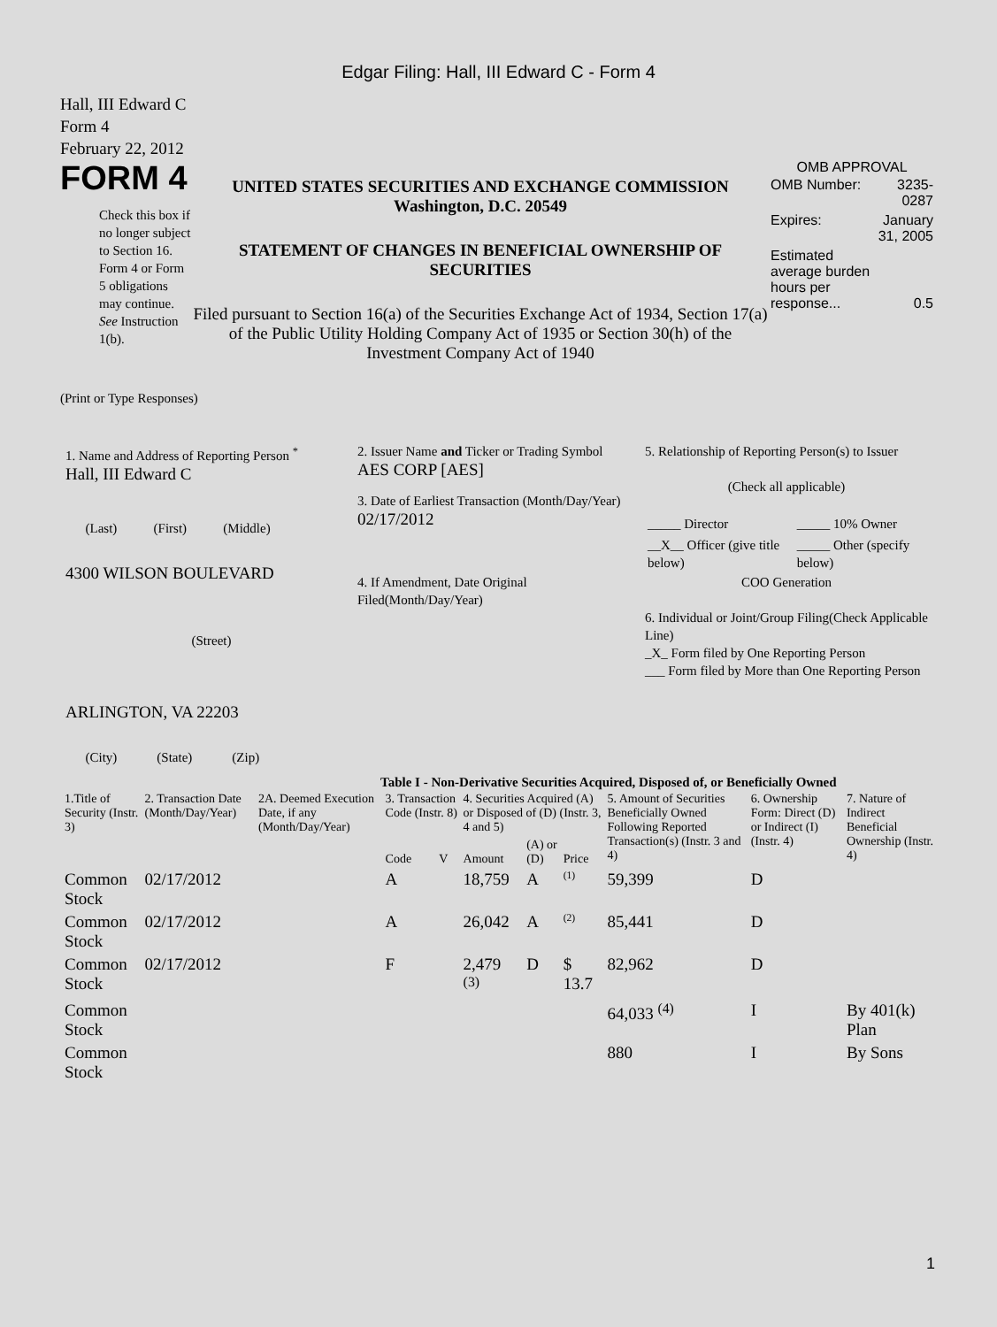Edgar Filing: Hall, III Edward C - Form 4
Hall, III Edward C
Form 4
February 22, 2012
FORM 4
Check this box if no longer subject to Section 16. Form 4 or Form 5 obligations may continue. See Instruction 1(b).
UNITED STATES SECURITIES AND EXCHANGE COMMISSION
Washington, D.C. 20549
STATEMENT OF CHANGES IN BENEFICIAL OWNERSHIP OF SECURITIES
Filed pursuant to Section 16(a) of the Securities Exchange Act of 1934, Section 17(a) of the Public Utility Holding Company Act of 1935 or Section 30(h) of the Investment Company Act of 1940
OMB APPROVAL
| OMB Number: | 3235-0287 |
| Expires: | January 31, 2005 |
| Estimated average burden hours per response... | 0.5 |
(Print or Type Responses)
1. Name and Address of Reporting Person <sup>*</sup>
Hall, III Edward C
(Last) (First) (Middle)
4300 WILSON BOULEVARD
(Street)
ARLINGTON, VA 22203
(City) (State) (Zip)
2. Issuer Name and Ticker or Trading Symbol
AES CORP [AES]
3. Date of Earliest Transaction (Month/Day/Year)
02/17/2012
4. If Amendment, Date Original Filed(Month/Day/Year)
5. Relationship of Reporting Person(s) to Issuer
(Check all applicable)
| _____ Director | _____ 10% Owner |
| __X__ Officer (give title below) | _____ Other (specify below) |
COO Generation
6. Individual or Joint/Group Filing(Check Applicable Line)
_X_ Form filed by One Reporting Person
___ Form filed by More than One Reporting Person
Table I - Non-Derivative Securities Acquired, Disposed of, or Beneficially Owned
| 1.Title of Security (Instr. 3) | 2. Transaction Date (Month/Day/Year) | 2A. Deemed Execution Date, if any (Month/Day/Year) | 3. Transaction Code (Instr. 8) | | 4. Securities Acquired (A) or Disposed of (D) (Instr. 3, 4 and 5) | | | 5. Amount of Securities Beneficially Owned Following Reported Transaction(s) (Instr. 3 and 4) | 6. Ownership Form: Direct (D) or Indirect (I) (Instr. 4) | 7. Nature of Indirect Beneficial Ownership (Instr. 4) |
| | | | Code | V | Amount | (A) or (D) | Price | | | |
| Common Stock | 02/17/2012 | | A | | 18,759 | A | <sup>(1)</sup> | 59,399 | D | |
| Common Stock | 02/17/2012 | | A | | 26,042 | A | <sup>(2)</sup> | 85,441 | D | |
| Common Stock | 02/17/2012 | | F | | 2,479 <sup>(3)</sup> | D | $ 13.7 | 82,962 | D | |
| Common Stock | | | | | | | | 64,033 <sup>(4)</sup> | I | By 401(k) Plan |
| Common Stock | | | | | | | | 880 | I | By Sons |
1